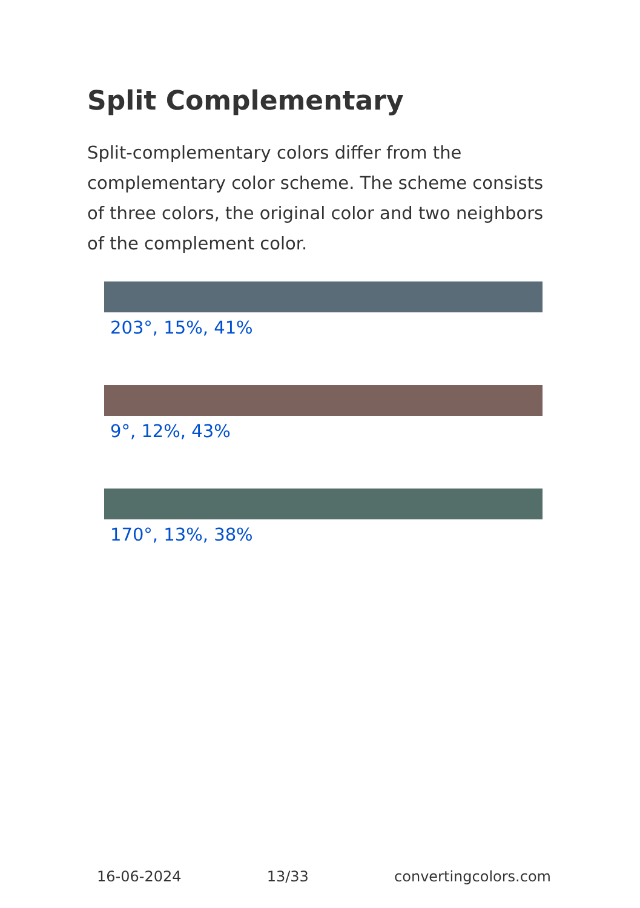Split Complementary
Split-complementary colors differ from the complementary color scheme. The scheme consists of three colors, the original color and two neighbors of the complement color.
203°, 15%, 41%
9°, 12%, 43%
170°, 13%, 38%
16-06-2024 13/33 convertingcolors.com